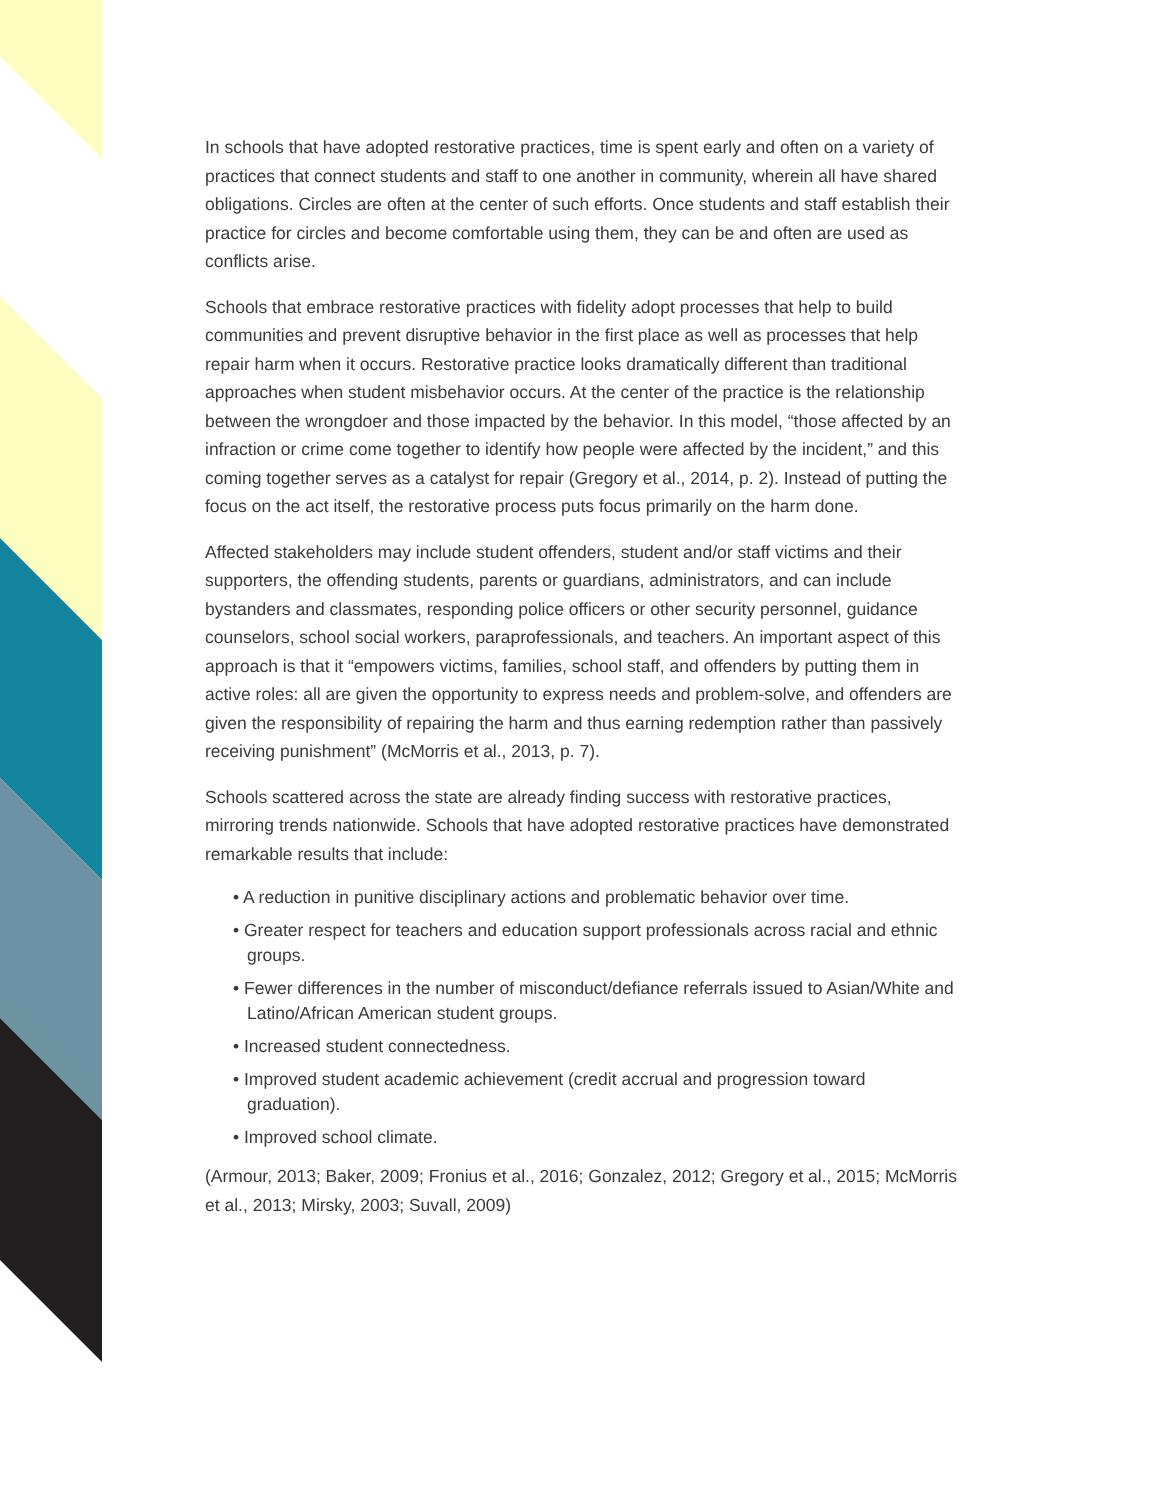In schools that have adopted restorative practices, time is spent early and often on a variety of practices that connect students and staff to one another in community, wherein all have shared obligations. Circles are often at the center of such efforts. Once students and staff establish their practice for circles and become comfortable using them, they can be and often are used as conflicts arise.
Schools that embrace restorative practices with fidelity adopt processes that help to build communities and prevent disruptive behavior in the first place as well as processes that help repair harm when it occurs. Restorative practice looks dramatically different than traditional approaches when student misbehavior occurs. At the center of the practice is the relationship between the wrongdoer and those impacted by the behavior. In this model, “those affected by an infraction or crime come together to identify how people were affected by the incident,” and this coming together serves as a catalyst for repair (Gregory et al., 2014, p. 2). Instead of putting the focus on the act itself, the restorative process puts focus primarily on the harm done.
Affected stakeholders may include student offenders, student and/or staff victims and their supporters, the offending students, parents or guardians, administrators, and can include bystanders and classmates, responding police officers or other security personnel, guidance counselors, school social workers, paraprofessionals, and teachers. An important aspect of this approach is that it “empowers victims, families, school staff, and offenders by putting them in active roles: all are given the opportunity to express needs and problem-solve, and offenders are given the responsibility of repairing the harm and thus earning redemption rather than passively receiving punishment” (McMorris et al., 2013, p. 7).
Schools scattered across the state are already finding success with restorative practices, mirroring trends nationwide. Schools that have adopted restorative practices have demonstrated remarkable results that include:
• A reduction in punitive disciplinary actions and problematic behavior over time.
• Greater respect for teachers and education support professionals across racial and ethnic groups.
• Fewer differences in the number of misconduct/defiance referrals issued to Asian/White and Latino/African American student groups.
• Increased student connectedness.
• Improved student academic achievement (credit accrual and progression toward graduation).
• Improved school climate.
(Armour, 2013; Baker, 2009; Fronius et al., 2016; Gonzalez, 2012; Gregory et al., 2015; McMorris et al., 2013; Mirsky, 2003; Suvall, 2009)